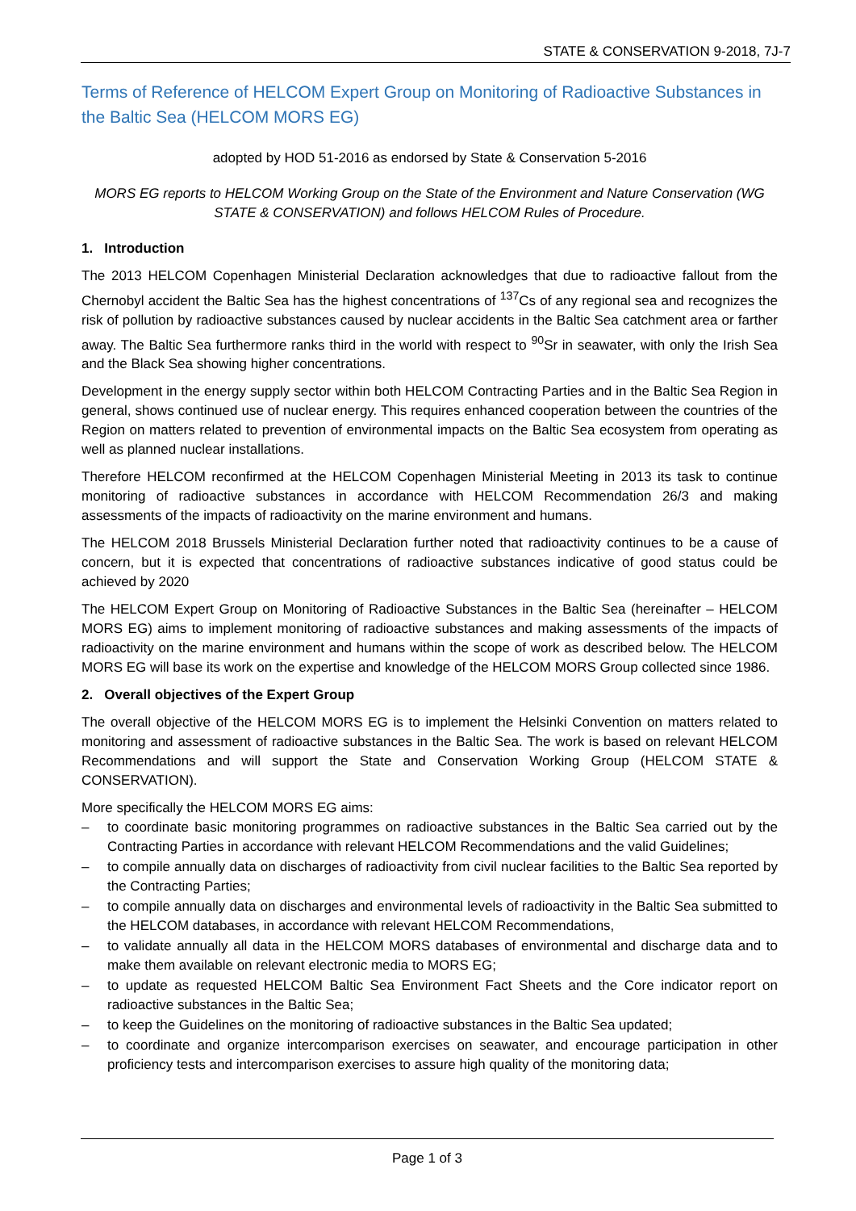STATE & CONSERVATION 9-2018, 7J-7
Terms of Reference of HELCOM Expert Group on Monitoring of Radioactive Substances in the Baltic Sea (HELCOM MORS EG)
adopted by HOD 51-2016 as endorsed by State & Conservation 5-2016
MORS EG reports to HELCOM Working Group on the State of the Environment and Nature Conservation (WG STATE & CONSERVATION) and follows HELCOM Rules of Procedure.
1. Introduction
The 2013 HELCOM Copenhagen Ministerial Declaration acknowledges that due to radioactive fallout from the Chernobyl accident the Baltic Sea has the highest concentrations of <sup>137</sup>Cs of any regional sea and recognizes the risk of pollution by radioactive substances caused by nuclear accidents in the Baltic Sea catchment area or farther away. The Baltic Sea furthermore ranks third in the world with respect to <sup>90</sup>Sr in seawater, with only the Irish Sea and the Black Sea showing higher concentrations.
Development in the energy supply sector within both HELCOM Contracting Parties and in the Baltic Sea Region in general, shows continued use of nuclear energy. This requires enhanced cooperation between the countries of the Region on matters related to prevention of environmental impacts on the Baltic Sea ecosystem from operating as well as planned nuclear installations.
Therefore HELCOM reconfirmed at the HELCOM Copenhagen Ministerial Meeting in 2013 its task to continue monitoring of radioactive substances in accordance with HELCOM Recommendation 26/3 and making assessments of the impacts of radioactivity on the marine environment and humans.
The HELCOM 2018 Brussels Ministerial Declaration further noted that radioactivity continues to be a cause of concern, but it is expected that concentrations of radioactive substances indicative of good status could be achieved by 2020
The HELCOM Expert Group on Monitoring of Radioactive Substances in the Baltic Sea (hereinafter – HELCOM MORS EG) aims to implement monitoring of radioactive substances and making assessments of the impacts of radioactivity on the marine environment and humans within the scope of work as described below. The HELCOM MORS EG will base its work on the expertise and knowledge of the HELCOM MORS Group collected since 1986.
2. Overall objectives of the Expert Group
The overall objective of the HELCOM MORS EG is to implement the Helsinki Convention on matters related to monitoring and assessment of radioactive substances in the Baltic Sea. The work is based on relevant HELCOM Recommendations and will support the State and Conservation Working Group (HELCOM STATE & CONSERVATION).
More specifically the HELCOM MORS EG aims:
– to coordinate basic monitoring programmes on radioactive substances in the Baltic Sea carried out by the Contracting Parties in accordance with relevant HELCOM Recommendations and the valid Guidelines;
– to compile annually data on discharges of radioactivity from civil nuclear facilities to the Baltic Sea reported by the Contracting Parties;
– to compile annually data on discharges and environmental levels of radioactivity in the Baltic Sea submitted to the HELCOM databases, in accordance with relevant HELCOM Recommendations,
– to validate annually all data in the HELCOM MORS databases of environmental and discharge data and to make them available on relevant electronic media to MORS EG;
– to update as requested HELCOM Baltic Sea Environment Fact Sheets and the Core indicator report on radioactive substances in the Baltic Sea;
– to keep the Guidelines on the monitoring of radioactive substances in the Baltic Sea updated;
– to coordinate and organize intercomparison exercises on seawater, and encourage participation in other proficiency tests and intercomparison exercises to assure high quality of the monitoring data;
Page 1 of 3